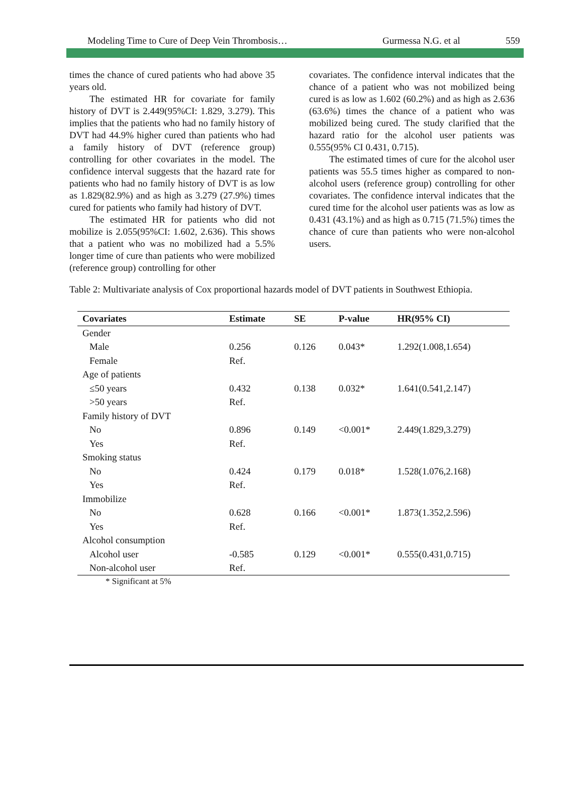Modeling Time to Cure of Deep Vein Thrombosis… Gurmessa N.G. et al 559
times the chance of cured patients who had above 35 years old.
The estimated HR for covariate for family history of DVT is 2.449(95%CI: 1.829, 3.279). This implies that the patients who had no family history of DVT had 44.9% higher cured than patients who had a family history of DVT (reference group) controlling for other covariates in the model. The confidence interval suggests that the hazard rate for patients who had no family history of DVT is as low as 1.829(82.9%) and as high as 3.279 (27.9%) times cured for patients who family had history of DVT.
The estimated HR for patients who did not mobilize is 2.055(95%CI: 1.602, 2.636). This shows that a patient who was no mobilized had a 5.5% longer time of cure than patients who were mobilized (reference group) controlling for other
covariates. The confidence interval indicates that the chance of a patient who was not mobilized being cured is as low as 1.602 (60.2%) and as high as 2.636 (63.6%) times the chance of a patient who was mobilized being cured. The study clarified that the hazard ratio for the alcohol user patients was 0.555(95% CI 0.431, 0.715).
The estimated times of cure for the alcohol user patients was 55.5 times higher as compared to non-alcohol users (reference group) controlling for other covariates. The confidence interval indicates that the cured time for the alcohol user patients was as low as 0.431 (43.1%) and as high as 0.715 (71.5%) times the chance of cure than patients who were non-alcohol users.
Table 2: Multivariate analysis of Cox proportional hazards model of DVT patients in Southwest Ethiopia.
| Covariates | Estimate | SE | P-value | HR(95% CI) |
| --- | --- | --- | --- | --- |
| Gender | | | | |
| Male | 0.256 | 0.126 | 0.043* | 1.292(1.008,1.654) |
| Female | Ref. | | | |
| Age of patients | | | | |
| ≤50 years | 0.432 | 0.138 | 0.032* | 1.641(0.541,2.147) |
| >50 years | Ref. | | | |
| Family history of DVT | | | | |
| No | 0.896 | 0.149 | <0.001* | 2.449(1.829,3.279) |
| Yes | Ref. | | | |
| Smoking status | | | | |
| No | 0.424 | 0.179 | 0.018* | 1.528(1.076,2.168) |
| Yes | Ref. | | | |
| Immobilize | | | | |
| No | 0.628 | 0.166 | <0.001* | 1.873(1.352,2.596) |
| Yes | Ref. | | | |
| Alcohol consumption | | | | |
| Alcohol user | -0.585 | 0.129 | <0.001* | 0.555(0.431,0.715) |
| Non-alcohol user | Ref. | | | |
* Significant at 5%